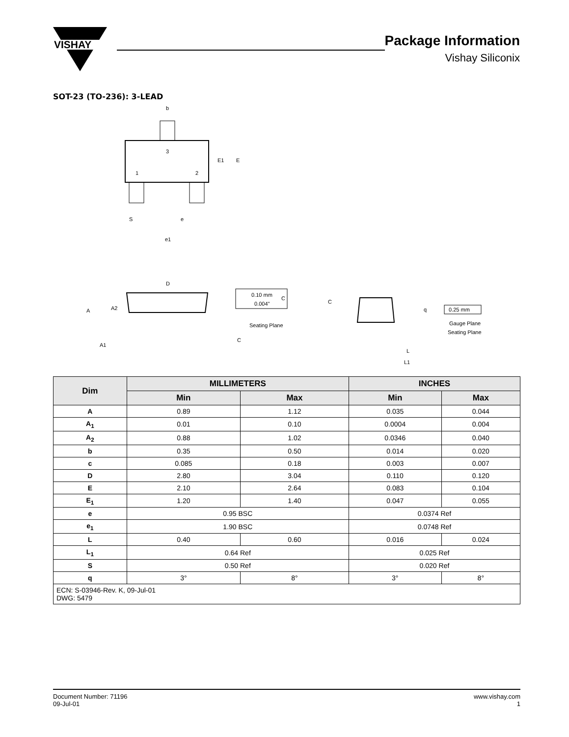VISHAY
Package Information
Vishay Siliconix
SOT-23 (TO-236): 3-LEAD
3
1
2
b
E1
E
S
e
e1
D
A
A2
A1
0.10 mm
0.004"
C
Seating Plane
C
C
q
0.25 mm
Gauge Plane
Seating Plane
L
L1
| Dim | MILLIMETERS | | INCHES | |
| --- | --- | --- | --- | --- |
| | Min | Max | Min | Max |
| A | 0.89 | 1.12 | 0.035 | 0.044 |
| A<sub>1</sub> | 0.01 | 0.10 | 0.0004 | 0.004 |
| A<sub>2</sub> | 0.88 | 1.02 | 0.0346 | 0.040 |
| b | 0.35 | 0.50 | 0.014 | 0.020 |
| c | 0.085 | 0.18 | 0.003 | 0.007 |
| D | 2.80 | 3.04 | 0.110 | 0.120 |
| E | 2.10 | 2.64 | 0.083 | 0.104 |
| E<sub>1</sub> | 1.20 | 1.40 | 0.047 | 0.055 |
| e | 0.95 BSC | | 0.0374 Ref | |
| e<sub>1</sub> | 1.90 BSC | | 0.0748 Ref | |
| L | 0.40 | 0.60 | 0.016 | 0.024 |
| L<sub>1</sub> | 0.64 Ref | | 0.025 Ref | |
| S | 0.50 Ref | | 0.020 Ref | |
| q | 3° | 8° | 3° | 8° |
| ECN: S-03946-Rev. K, 09-Jul-01 DWG: 5479 | | | | |
Document Number: 71196
09-Jul-01
www.vishay.com
1